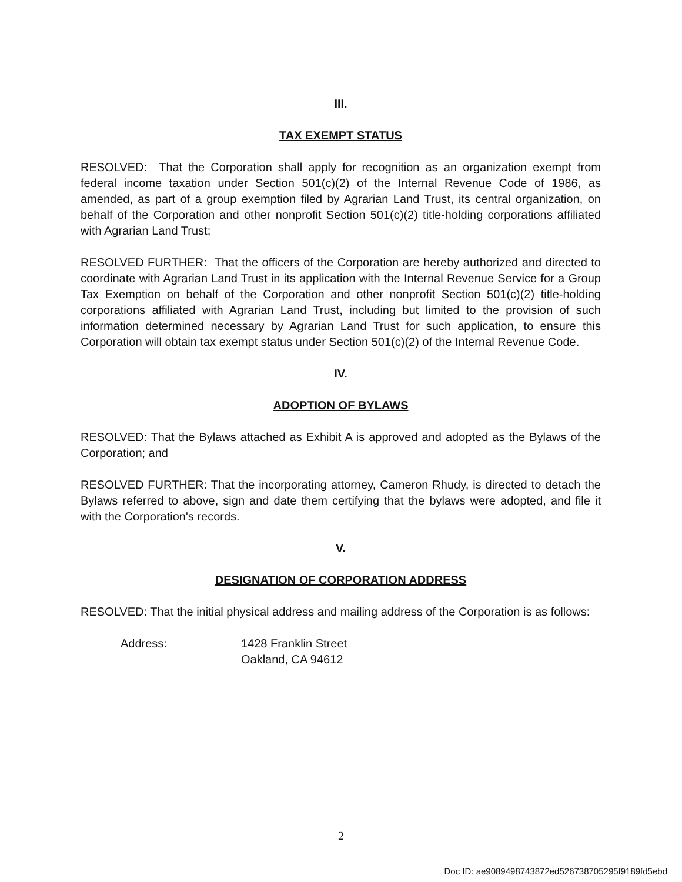III.
TAX EXEMPT STATUS
RESOLVED: That the Corporation shall apply for recognition as an organization exempt from federal income taxation under Section 501(c)(2) of the Internal Revenue Code of 1986, as amended, as part of a group exemption filed by Agrarian Land Trust, its central organization, on behalf of the Corporation and other nonprofit Section 501(c)(2) title-holding corporations affiliated with Agrarian Land Trust;
RESOLVED FURTHER: That the officers of the Corporation are hereby authorized and directed to coordinate with Agrarian Land Trust in its application with the Internal Revenue Service for a Group Tax Exemption on behalf of the Corporation and other nonprofit Section 501(c)(2) title-holding corporations affiliated with Agrarian Land Trust, including but limited to the provision of such information determined necessary by Agrarian Land Trust for such application, to ensure this Corporation will obtain tax exempt status under Section 501(c)(2) of the Internal Revenue Code.
IV.
ADOPTION OF BYLAWS
RESOLVED: That the Bylaws attached as Exhibit A is approved and adopted as the Bylaws of the Corporation; and
RESOLVED FURTHER: That the incorporating attorney, Cameron Rhudy, is directed to detach the Bylaws referred to above, sign and date them certifying that the bylaws were adopted, and file it with the Corporation's records.
V.
DESIGNATION OF CORPORATION ADDRESS
RESOLVED: That the initial physical address and mailing address of the Corporation is as follows:
Address: 1428 Franklin Street
Oakland, CA 94612
2
Doc ID: ae9089498743872ed526738705295f9189fd5ebd